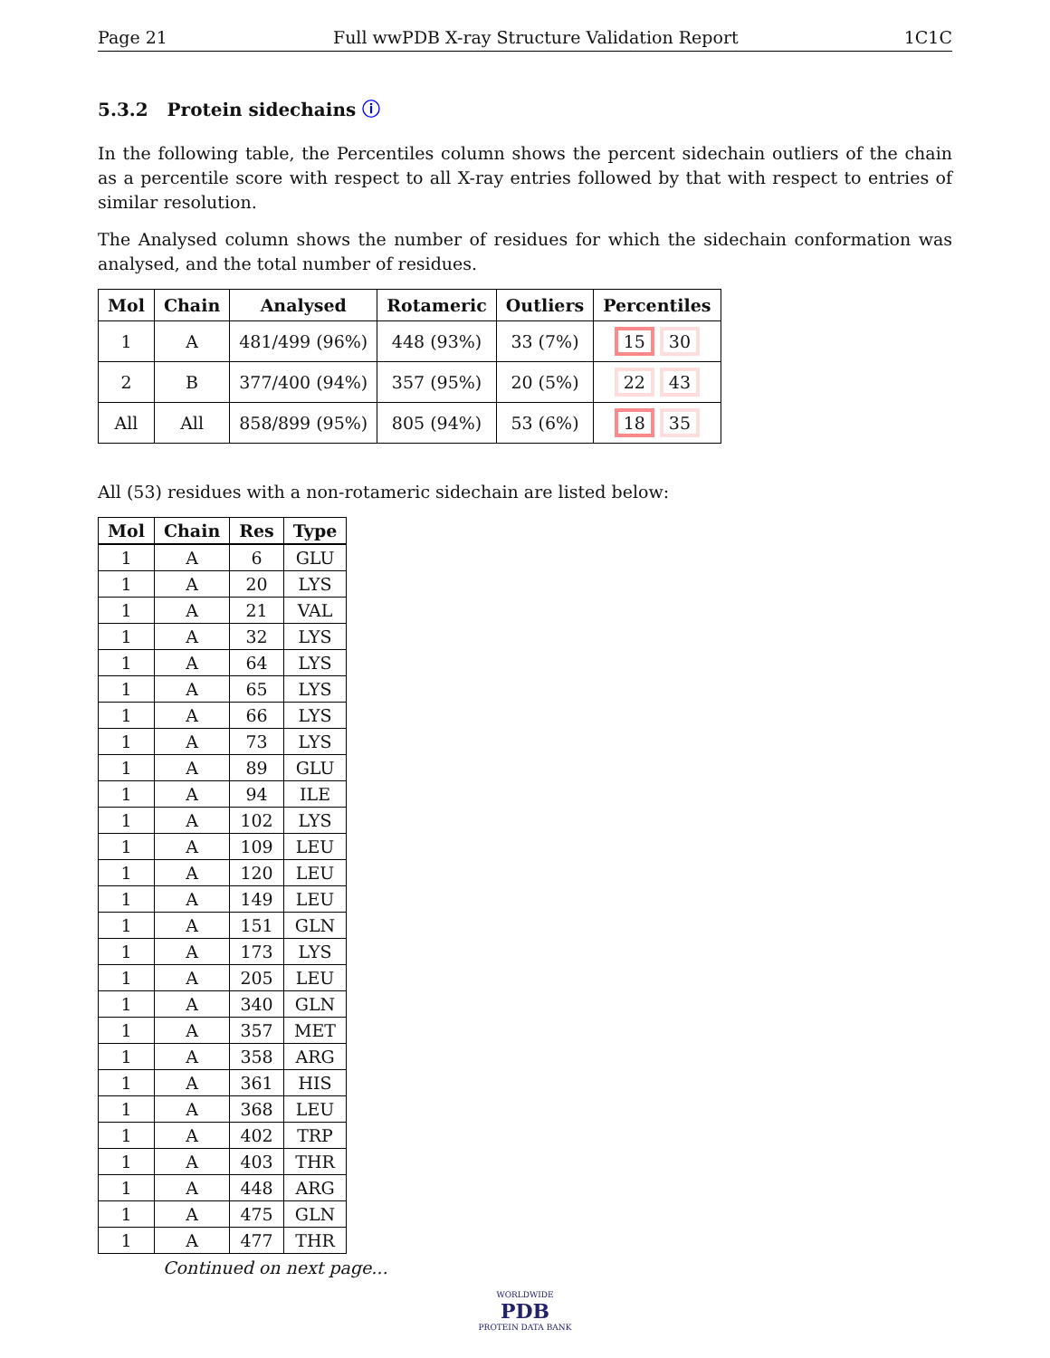Page 21 Full wwPDB X-ray Structure Validation Report 1C1C
5.3.2 Protein sidechains ⓘ
In the following table, the Percentiles column shows the percent sidechain outliers of the chain as a percentile score with respect to all X-ray entries followed by that with respect to entries of similar resolution.
The Analysed column shows the number of residues for which the sidechain conformation was analysed, and the total number of residues.
| Mol | Chain | Analysed | Rotameric | Outliers | Percentiles |
| --- | --- | --- | --- | --- | --- |
| 1 | A | 481/499 (96%) | 448 (93%) | 33 (7%) | 15 30 |
| 2 | B | 377/400 (94%) | 357 (95%) | 20 (5%) | 22 43 |
| All | All | 858/899 (95%) | 805 (94%) | 53 (6%) | 18 35 |
All (53) residues with a non-rotameric sidechain are listed below:
| Mol | Chain | Res | Type |
| --- | --- | --- | --- |
| 1 | A | 6 | GLU |
| 1 | A | 20 | LYS |
| 1 | A | 21 | VAL |
| 1 | A | 32 | LYS |
| 1 | A | 64 | LYS |
| 1 | A | 65 | LYS |
| 1 | A | 66 | LYS |
| 1 | A | 73 | LYS |
| 1 | A | 89 | GLU |
| 1 | A | 94 | ILE |
| 1 | A | 102 | LYS |
| 1 | A | 109 | LEU |
| 1 | A | 120 | LEU |
| 1 | A | 149 | LEU |
| 1 | A | 151 | GLN |
| 1 | A | 173 | LYS |
| 1 | A | 205 | LEU |
| 1 | A | 340 | GLN |
| 1 | A | 357 | MET |
| 1 | A | 358 | ARG |
| 1 | A | 361 | HIS |
| 1 | A | 368 | LEU |
| 1 | A | 402 | TRP |
| 1 | A | 403 | THR |
| 1 | A | 448 | ARG |
| 1 | A | 475 | GLN |
| 1 | A | 477 | THR |
Continued on next page...
WORLDWIDE
PDB
PROTEIN DATA BANK